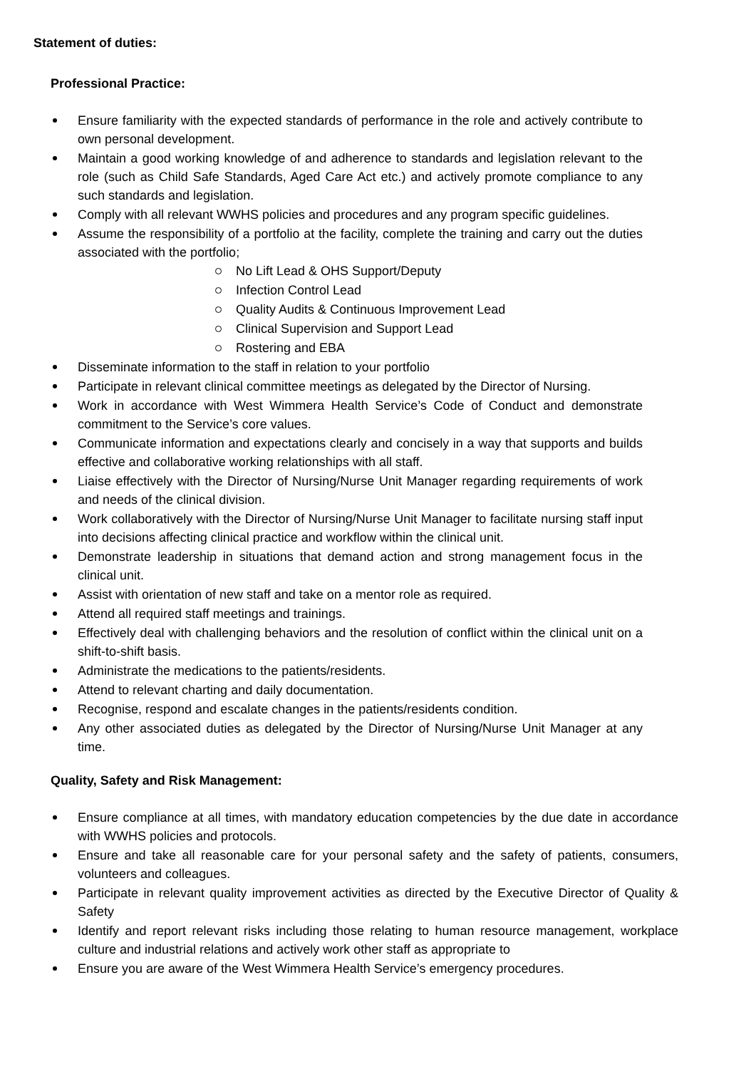Statement of duties:
Professional Practice:
Ensure familiarity with the expected standards of performance in the role and actively contribute to own personal development.
Maintain a good working knowledge of and adherence to standards and legislation relevant to the role (such as Child Safe Standards, Aged Care Act etc.) and actively promote compliance to any such standards and legislation.
Comply with all relevant WWHS policies and procedures and any program specific guidelines.
Assume the responsibility of a portfolio at the facility, complete the training and carry out the duties associated with the portfolio;
No Lift Lead & OHS Support/Deputy
Infection Control Lead
Quality Audits & Continuous Improvement Lead
Clinical Supervision and Support Lead
Rostering and EBA
Disseminate information to the staff in relation to your portfolio
Participate in relevant clinical committee meetings as delegated by the Director of Nursing.
Work in accordance with West Wimmera Health Service’s Code of Conduct and demonstrate commitment to the Service’s core values.
Communicate information and expectations clearly and concisely in a way that supports and builds effective and collaborative working relationships with all staff.
Liaise effectively with the Director of Nursing/Nurse Unit Manager regarding requirements of work and needs of the clinical division.
Work collaboratively with the Director of Nursing/Nurse Unit Manager to facilitate nursing staff input into decisions affecting clinical practice and workflow within the clinical unit.
Demonstrate leadership in situations that demand action and strong management focus in the clinical unit.
Assist with orientation of new staff and take on a mentor role as required.
Attend all required staff meetings and trainings.
Effectively deal with challenging behaviors and the resolution of conflict within the clinical unit on a shift-to-shift basis.
Administrate the medications to the patients/residents.
Attend to relevant charting and daily documentation.
Recognise, respond and escalate changes in the patients/residents condition.
Any other associated duties as delegated by the Director of Nursing/Nurse Unit Manager at any time.
Quality, Safety and Risk Management:
Ensure compliance at all times, with mandatory education competencies by the due date in accordance with WWHS policies and protocols.
Ensure and take all reasonable care for your personal safety and the safety of patients, consumers, volunteers and colleagues.
Participate in relevant quality improvement activities as directed by the Executive Director of Quality & Safety
Identify and report relevant risks including those relating to human resource management, workplace culture and industrial relations and actively work other staff as appropriate to
Ensure you are aware of the West Wimmera Health Service’s emergency procedures.